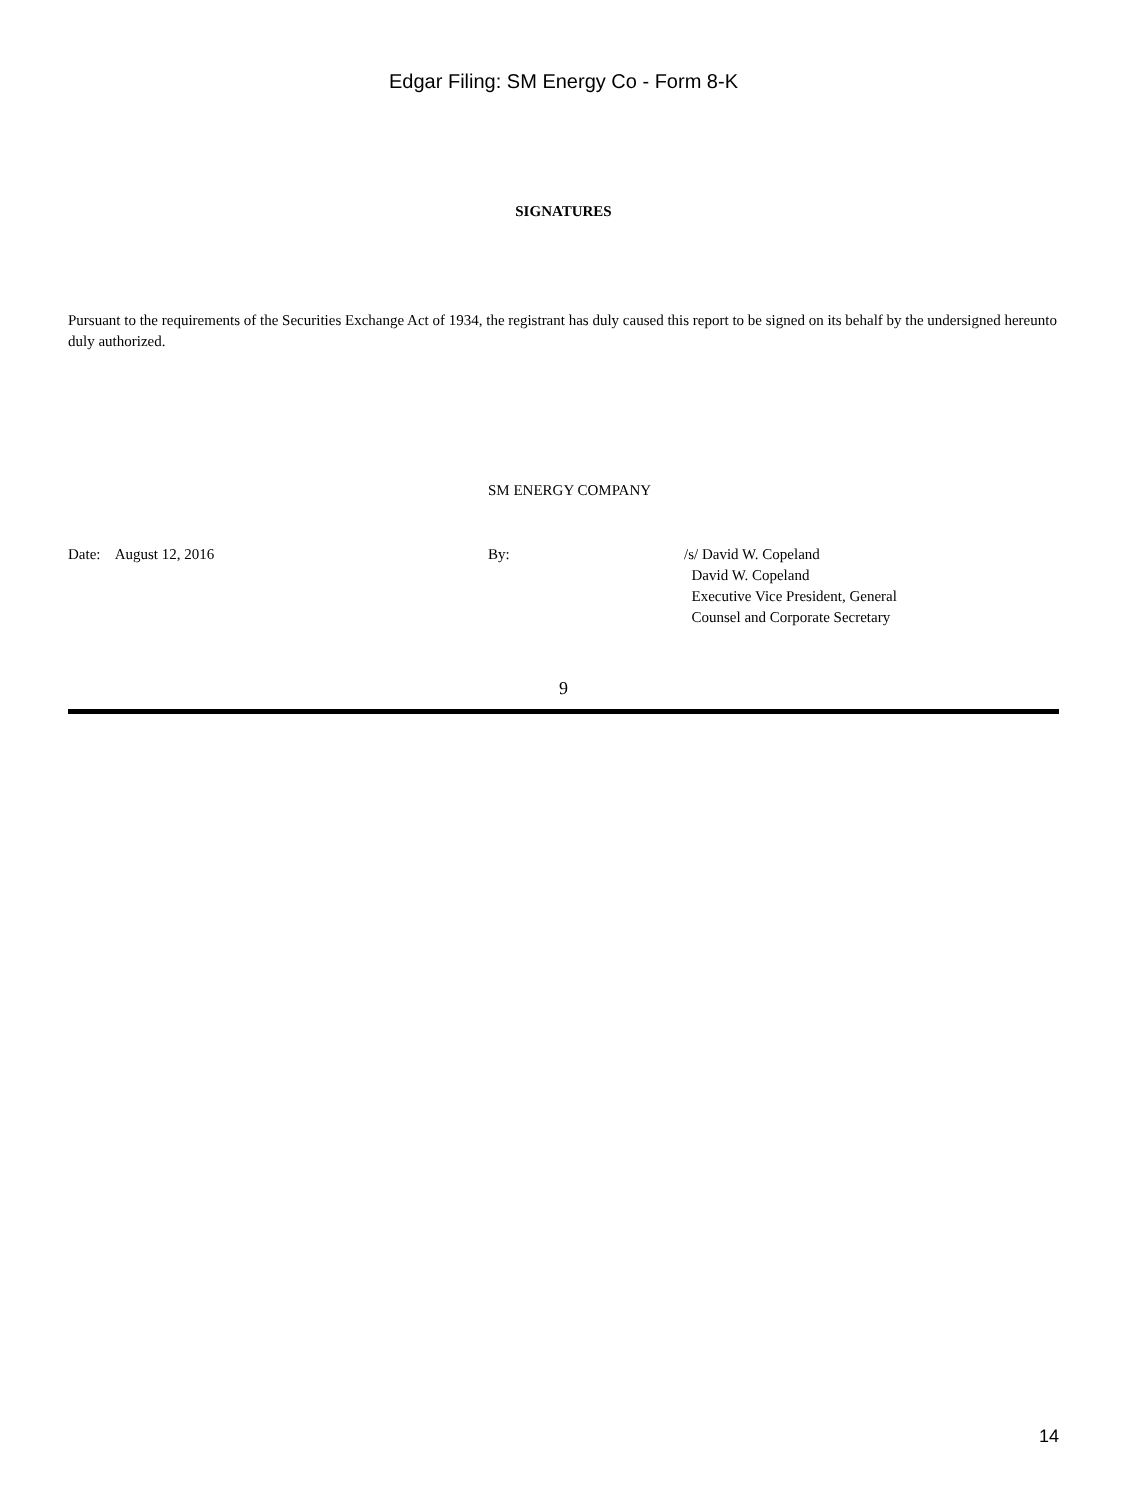Edgar Filing: SM Energy Co - Form 8-K
SIGNATURES
Pursuant to the requirements of the Securities Exchange Act of 1934, the registrant has duly caused this report to be signed on its behalf by the undersigned hereunto duly authorized.
SM ENERGY COMPANY
Date: August 12, 2016 By: /s/ David W. Copeland
David W. Copeland
Executive Vice President, General
Counsel and Corporate Secretary
9
14